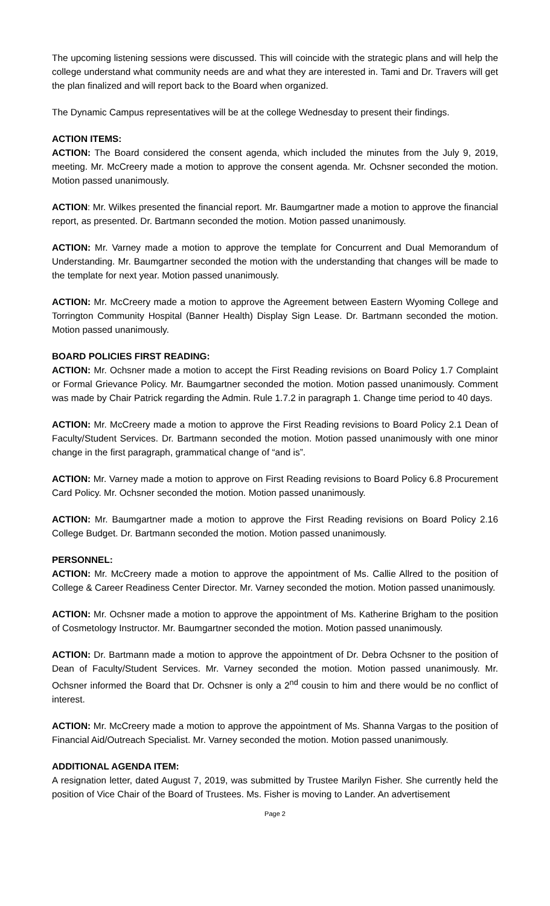The upcoming listening sessions were discussed. This will coincide with the strategic plans and will help the college understand what community needs are and what they are interested in. Tami and Dr. Travers will get the plan finalized and will report back to the Board when organized.
The Dynamic Campus representatives will be at the college Wednesday to present their findings.
ACTION ITEMS:
ACTION: The Board considered the consent agenda, which included the minutes from the July 9, 2019, meeting. Mr. McCreery made a motion to approve the consent agenda. Mr. Ochsner seconded the motion. Motion passed unanimously.
ACTION: Mr. Wilkes presented the financial report. Mr. Baumgartner made a motion to approve the financial report, as presented. Dr. Bartmann seconded the motion. Motion passed unanimously.
ACTION: Mr. Varney made a motion to approve the template for Concurrent and Dual Memorandum of Understanding. Mr. Baumgartner seconded the motion with the understanding that changes will be made to the template for next year. Motion passed unanimously.
ACTION: Mr. McCreery made a motion to approve the Agreement between Eastern Wyoming College and Torrington Community Hospital (Banner Health) Display Sign Lease. Dr. Bartmann seconded the motion. Motion passed unanimously.
BOARD POLICIES FIRST READING:
ACTION: Mr. Ochsner made a motion to accept the First Reading revisions on Board Policy 1.7 Complaint or Formal Grievance Policy. Mr. Baumgartner seconded the motion. Motion passed unanimously. Comment was made by Chair Patrick regarding the Admin. Rule 1.7.2 in paragraph 1. Change time period to 40 days.
ACTION: Mr. McCreery made a motion to approve the First Reading revisions to Board Policy 2.1 Dean of Faculty/Student Services. Dr. Bartmann seconded the motion. Motion passed unanimously with one minor change in the first paragraph, grammatical change of “and is”.
ACTION: Mr. Varney made a motion to approve on First Reading revisions to Board Policy 6.8 Procurement Card Policy. Mr. Ochsner seconded the motion. Motion passed unanimously.
ACTION: Mr. Baumgartner made a motion to approve the First Reading revisions on Board Policy 2.16 College Budget. Dr. Bartmann seconded the motion. Motion passed unanimously.
PERSONNEL:
ACTION: Mr. McCreery made a motion to approve the appointment of Ms. Callie Allred to the position of College & Career Readiness Center Director. Mr. Varney seconded the motion. Motion passed unanimously.
ACTION: Mr. Ochsner made a motion to approve the appointment of Ms. Katherine Brigham to the position of Cosmetology Instructor. Mr. Baumgartner seconded the motion. Motion passed unanimously.
ACTION: Dr. Bartmann made a motion to approve the appointment of Dr. Debra Ochsner to the position of Dean of Faculty/Student Services. Mr. Varney seconded the motion. Motion passed unanimously. Mr. Ochsner informed the Board that Dr. Ochsner is only a 2<sup>nd</sup> cousin to him and there would be no conflict of interest.
ACTION: Mr. McCreery made a motion to approve the appointment of Ms. Shanna Vargas to the position of Financial Aid/Outreach Specialist. Mr. Varney seconded the motion. Motion passed unanimously.
ADDITIONAL AGENDA ITEM:
A resignation letter, dated August 7, 2019, was submitted by Trustee Marilyn Fisher. She currently held the position of Vice Chair of the Board of Trustees. Ms. Fisher is moving to Lander. An advertisement
Page 2